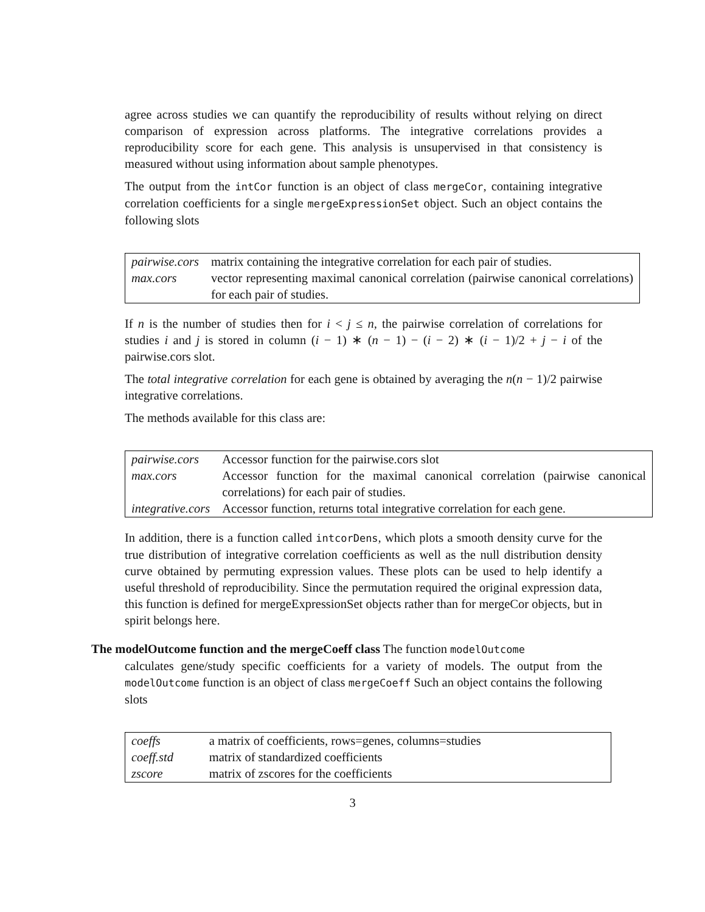agree across studies we can quantify the reproducibility of results without relying on direct comparison of expression across platforms. The integrative correlations provides a reproducibility score for each gene. This analysis is unsupervised in that consistency is measured without using information about sample phenotypes.
The output from the intCor function is an object of class mergeCor, containing integrative correlation coefficients for a single mergeExpressionSet object. Such an object contains the following slots
| pairwise.cors | matrix containing the integrative correlation for each pair of studies. |
| max.cors | vector representing maximal canonical correlation (pairwise canonical correlations) for each pair of studies. |
If n is the number of studies then for i < j ≤ n, the pairwise correlation of correlations for studies i and j is stored in column (i − 1) ∗ (n − 1) − (i − 2) ∗ (i − 1)/2 + j − i of the pairwise.cors slot.
The total integrative correlation for each gene is obtained by averaging the n(n − 1)/2 pairwise integrative correlations.
The methods available for this class are:
| pairwise.cors | Accessor function for the pairwise.cors slot |
| max.cors | Accessor function for the maximal canonical correlation (pairwise canonical correlations) for each pair of studies. |
| integrative.cors | Accessor function, returns total integrative correlation for each gene. |
In addition, there is a function called intcorDens, which plots a smooth density curve for the true distribution of integrative correlation coefficients as well as the null distribution density curve obtained by permuting expression values. These plots can be used to help identify a useful threshold of reproducibility. Since the permutation required the original expression data, this function is defined for mergeExpressionSet objects rather than for mergeCor objects, but in spirit belongs here.
The modelOutcome function and the mergeCoeff class The function modelOutcome
calculates gene/study specific coefficients for a variety of models. The output from the modelOutcome function is an object of class mergeCoeff Such an object contains the following slots
| coeffs | a matrix of coefficients, rows=genes, columns=studies |
| coeff.std | matrix of standardized coefficients |
| zscore | matrix of zscores for the coefficients |
3